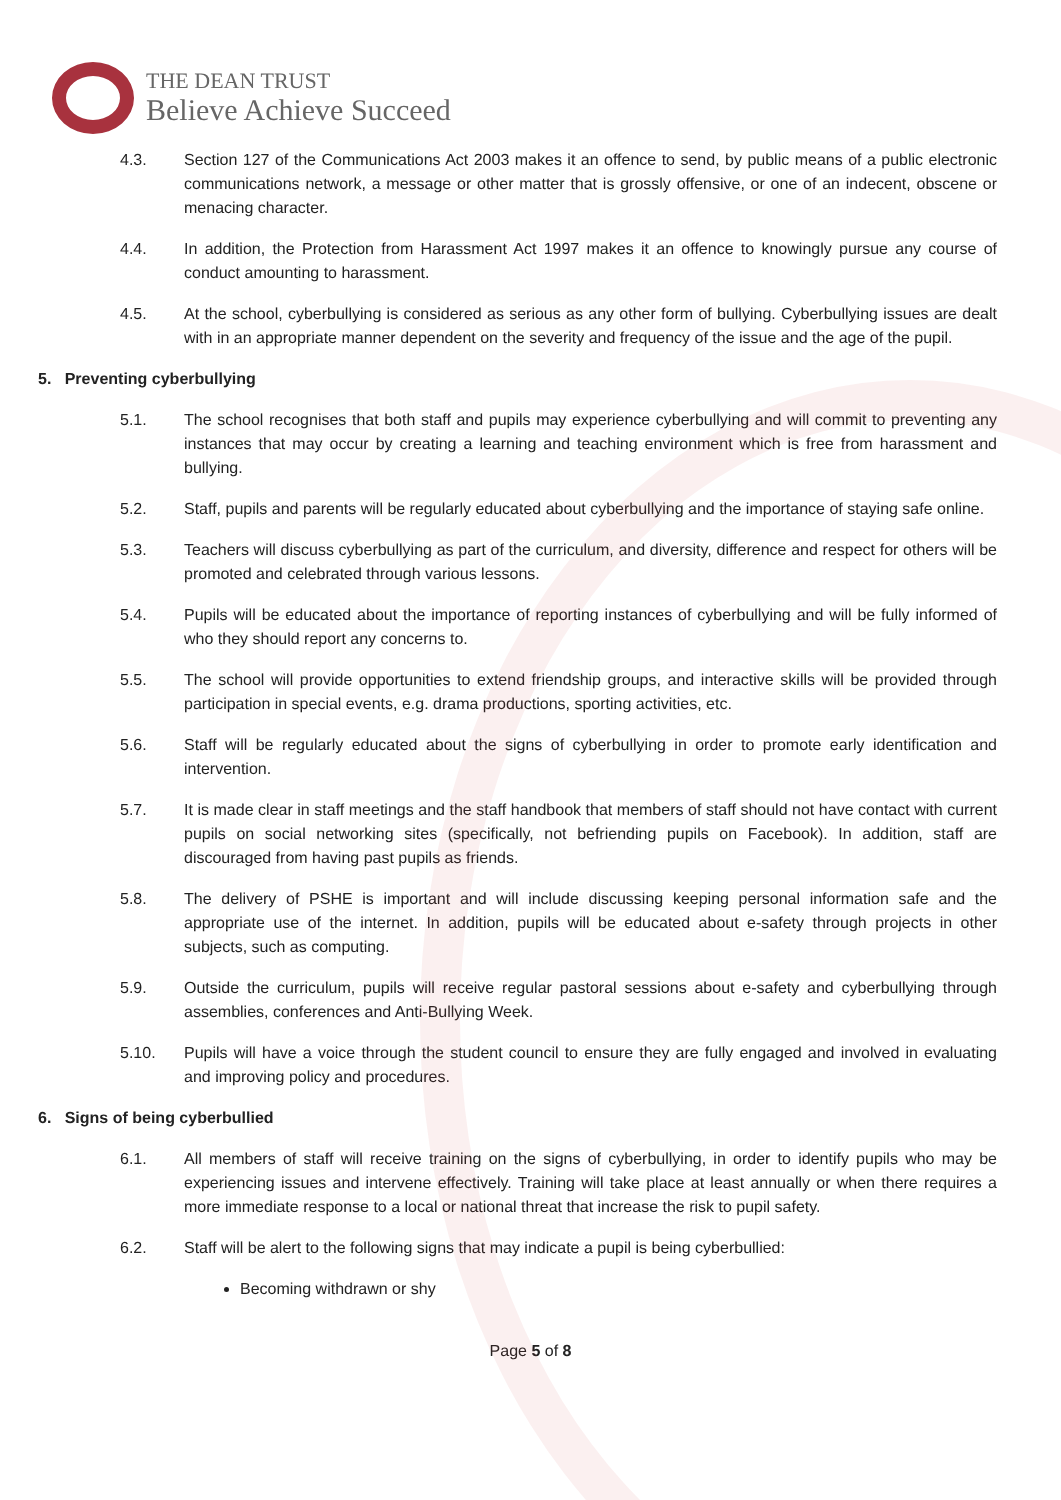THE DEAN TRUST
Believe Achieve Succeed
4.3. Section 127 of the Communications Act 2003 makes it an offence to send, by public means of a public electronic communications network, a message or other matter that is grossly offensive, or one of an indecent, obscene or menacing character.
4.4. In addition, the Protection from Harassment Act 1997 makes it an offence to knowingly pursue any course of conduct amounting to harassment.
4.5. At the school, cyberbullying is considered as serious as any other form of bullying. Cyberbullying issues are dealt with in an appropriate manner dependent on the severity and frequency of the issue and the age of the pupil.
5. Preventing cyberbullying
5.1. The school recognises that both staff and pupils may experience cyberbullying and will commit to preventing any instances that may occur by creating a learning and teaching environment which is free from harassment and bullying.
5.2. Staff, pupils and parents will be regularly educated about cyberbullying and the importance of staying safe online.
5.3. Teachers will discuss cyberbullying as part of the curriculum, and diversity, difference and respect for others will be promoted and celebrated through various lessons.
5.4. Pupils will be educated about the importance of reporting instances of cyberbullying and will be fully informed of who they should report any concerns to.
5.5. The school will provide opportunities to extend friendship groups, and interactive skills will be provided through participation in special events, e.g. drama productions, sporting activities, etc.
5.6. Staff will be regularly educated about the signs of cyberbullying in order to promote early identification and intervention.
5.7. It is made clear in staff meetings and the staff handbook that members of staff should not have contact with current pupils on social networking sites (specifically, not befriending pupils on Facebook). In addition, staff are discouraged from having past pupils as friends.
5.8. The delivery of PSHE is important and will include discussing keeping personal information safe and the appropriate use of the internet. In addition, pupils will be educated about e-safety through projects in other subjects, such as computing.
5.9. Outside the curriculum, pupils will receive regular pastoral sessions about e-safety and cyberbullying through assemblies, conferences and Anti-Bullying Week.
5.10. Pupils will have a voice through the student council to ensure they are fully engaged and involved in evaluating and improving policy and procedures.
6. Signs of being cyberbullied
6.1. All members of staff will receive training on the signs of cyberbullying, in order to identify pupils who may be experiencing issues and intervene effectively. Training will take place at least annually or when there requires a more immediate response to a local or national threat that increase the risk to pupil safety.
6.2. Staff will be alert to the following signs that may indicate a pupil is being cyberbullied:
Becoming withdrawn or shy
Page 5 of 8